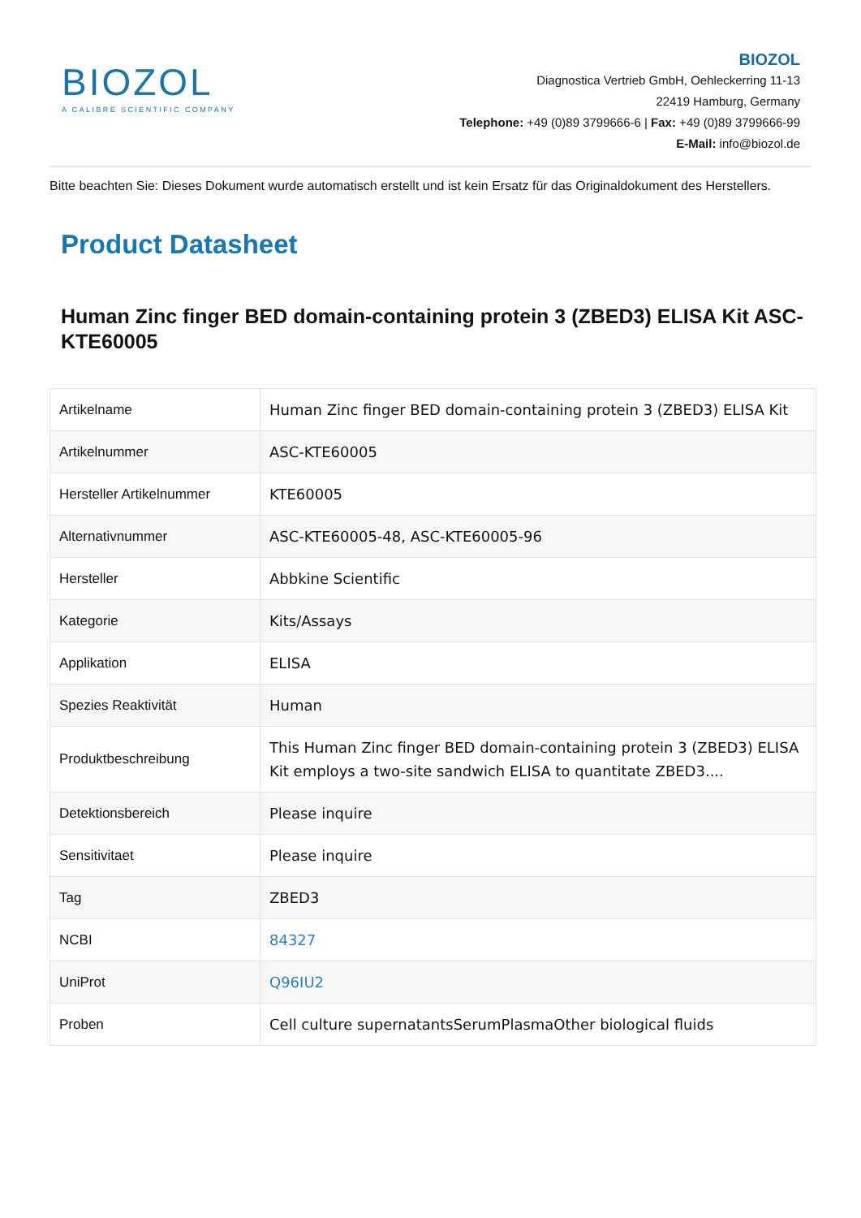BIOZOL
A CALIBRE SCIENTIFIC COMPANY
BIOZOL
Diagnostica Vertrieb GmbH, Oehleckerring 11-13
22419 Hamburg, Germany
Telephone: +49 (0)89 3799666-6 | Fax: +49 (0)89 3799666-99
E-Mail: info@biozol.de
Bitte beachten Sie: Dieses Dokument wurde automatisch erstellt und ist kein Ersatz für das Originaldokument des Herstellers.
Product Datasheet
Human Zinc finger BED domain-containing protein 3 (ZBED3) ELISA Kit ASC-KTE60005
| Artikelname | Human Zinc finger BED domain-containing protein 3 (ZBED3) ELISA Kit |
| Artikelnummer | ASC-KTE60005 |
| Hersteller Artikelnummer | KTE60005 |
| Alternativnummer | ASC-KTE60005-48, ASC-KTE60005-96 |
| Hersteller | Abbkine Scientific |
| Kategorie | Kits/Assays |
| Applikation | ELISA |
| Spezies Reaktivität | Human |
| Produktbeschreibung | This Human Zinc finger BED domain-containing protein 3 (ZBED3) ELISA Kit employs a two-site sandwich ELISA to quantitate ZBED3.... |
| Detektionsbereich | Please inquire |
| Sensitivitaet | Please inquire |
| Tag | ZBED3 |
| NCBI | 84327 |
| UniProt | Q96IU2 |
| Proben | Cell culture supernatantsSerumPlasmaOther biological fluids |